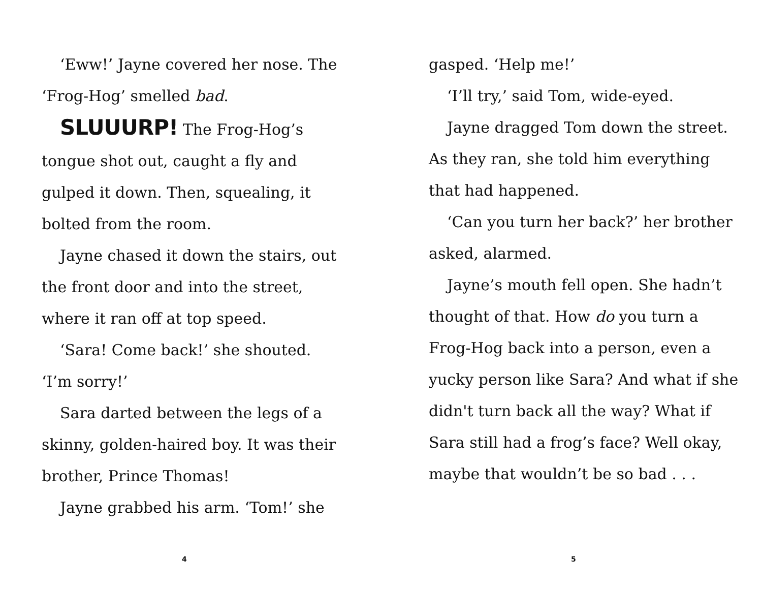‘Eww!’ Jayne covered her nose. The ‘Frog-Hog’ smelled bad.
SLUUURP! The Frog-Hog’s tongue shot out, caught a fly and gulped it down. Then, squealing, it bolted from the room.
Jayne chased it down the stairs, out the front door and into the street, where it ran off at top speed.
‘Sara! Come back!’ she shouted. ‘I’m sorry!’
Sara darted between the legs of a skinny, golden-haired boy. It was their brother, Prince Thomas!
Jayne grabbed his arm. ‘Tom!’ she
4
gasped. ‘Help me!’
‘I’ll try,’ said Tom, wide-eyed.
Jayne dragged Tom down the street. As they ran, she told him everything that had happened.
‘Can you turn her back?’ her brother asked, alarmed.
Jayne’s mouth fell open. She hadn’t thought of that. How do you turn a Frog-Hog back into a person, even a yucky person like Sara? And what if she didn't turn back all the way? What if Sara still had a frog’s face? Well okay, maybe that wouldn’t be so bad . . .
5